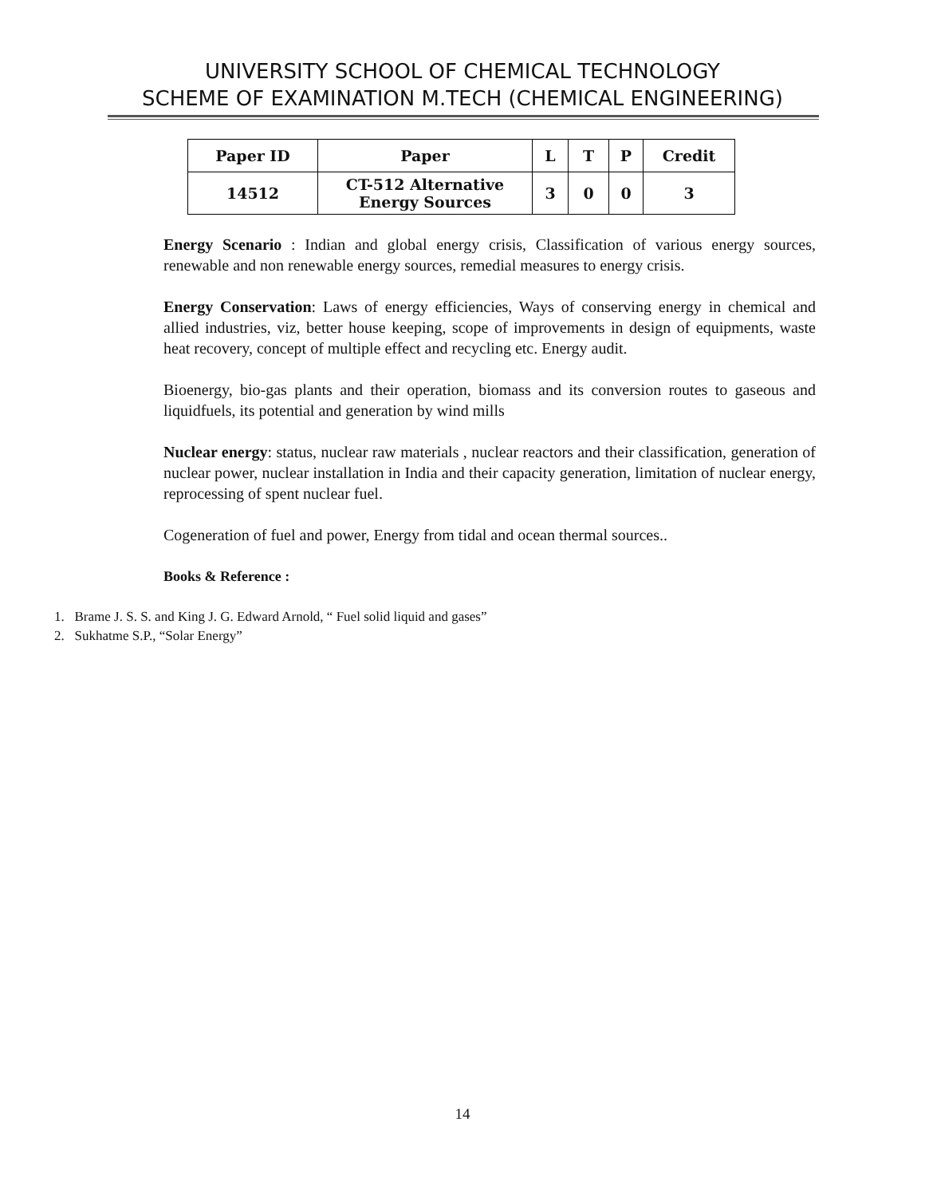UNIVERSITY SCHOOL OF CHEMICAL TECHNOLOGY
SCHEME OF EXAMINATION M.TECH (CHEMICAL ENGINEERING)
| Paper ID | Paper | L | T | P | Credit |
| --- | --- | --- | --- | --- | --- |
| 14512 | CT-512 Alternative Energy Sources | 3 | 0 | 0 | 3 |
Energy Scenario : Indian and global energy crisis, Classification of various energy sources, renewable and non renewable energy sources, remedial measures to energy crisis.
Energy Conservation: Laws of energy efficiencies, Ways of conserving energy in chemical and allied industries, viz, better house keeping, scope of improvements in design of equipments, waste heat recovery, concept of multiple effect and recycling etc. Energy audit.
Bioenergy, bio-gas plants and their operation, biomass and its conversion routes to gaseous and liquidfuels, its potential and generation by wind mills
Nuclear energy: status, nuclear raw materials , nuclear reactors and their classification, generation of nuclear power, nuclear installation in India and their capacity generation, limitation of nuclear energy, reprocessing of spent nuclear fuel.
Cogeneration of fuel and power, Energy from tidal and ocean thermal sources..
Books & Reference :
1. Brame J. S. S. and King J. G. Edward Arnold, “ Fuel solid liquid and gases”
2. Sukhatme S.P., “Solar Energy”
14